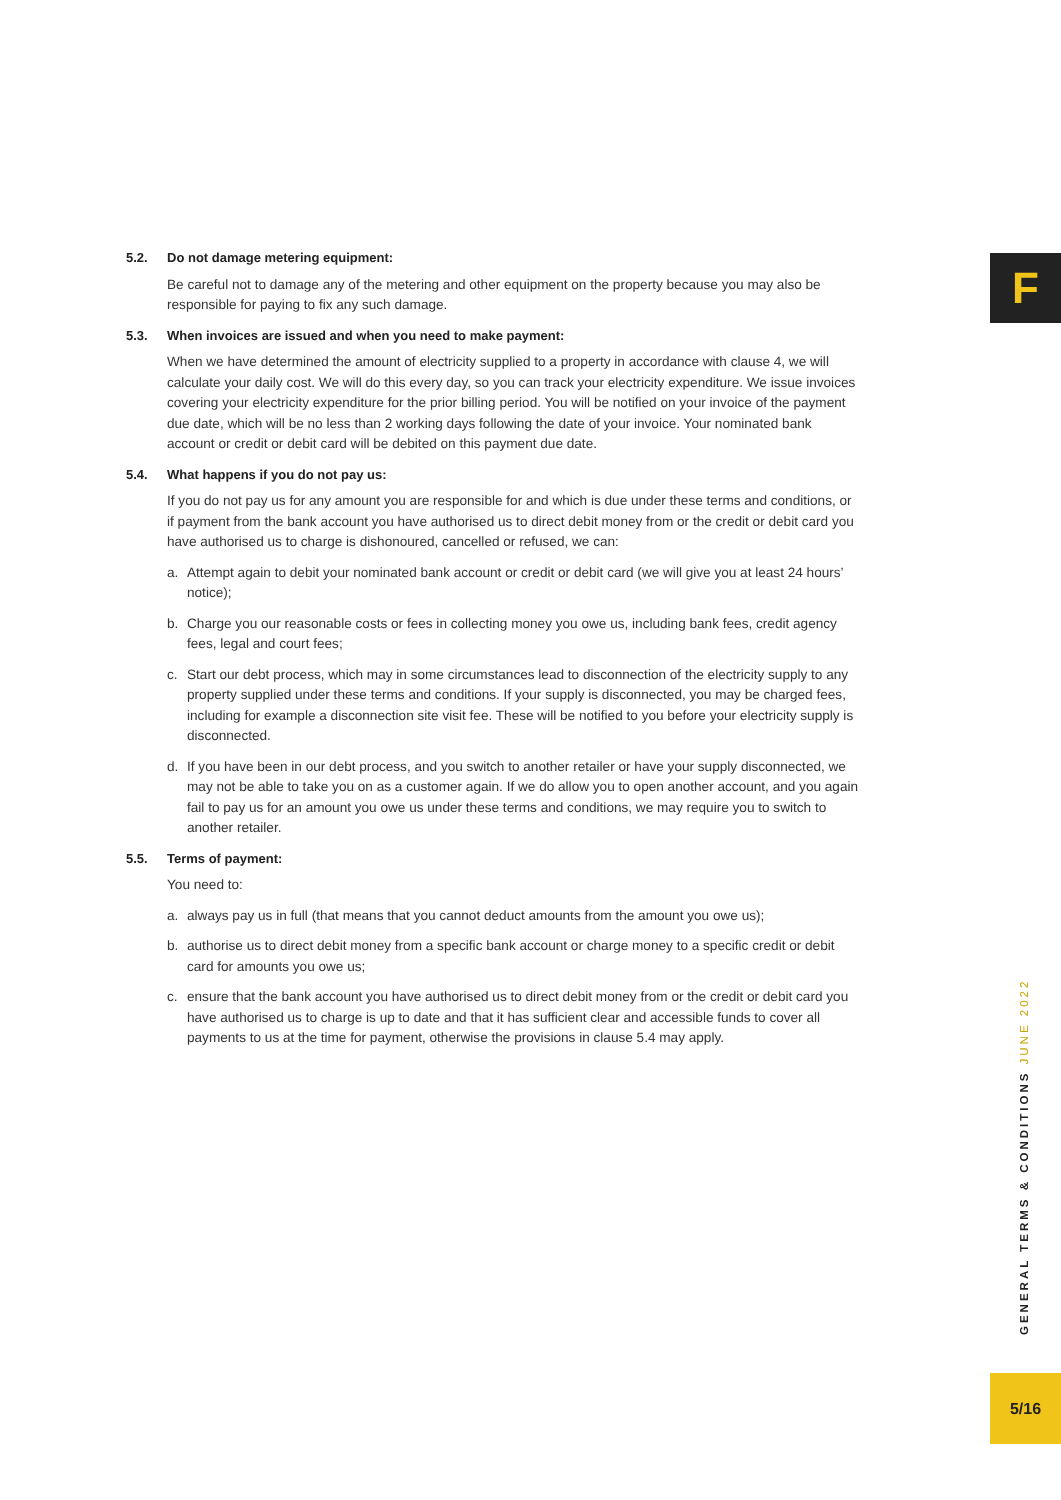5.2. Do not damage metering equipment:
Be careful not to damage any of the metering and other equipment on the property because you may also be responsible for paying to fix any such damage.
5.3. When invoices are issued and when you need to make payment:
When we have determined the amount of electricity supplied to a property in accordance with clause 4, we will calculate your daily cost. We will do this every day, so you can track your electricity expenditure. We issue invoices covering your electricity expenditure for the prior billing period. You will be notified on your invoice of the payment due date, which will be no less than 2 working days following the date of your invoice. Your nominated bank account or credit or debit card will be debited on this payment due date.
5.4. What happens if you do not pay us:
If you do not pay us for any amount you are responsible for and which is due under these terms and conditions, or if payment from the bank account you have authorised us to direct debit money from or the credit or debit card you have authorised us to charge is dishonoured, cancelled or refused, we can:
a. Attempt again to debit your nominated bank account or credit or debit card (we will give you at least 24 hours’ notice);
b. Charge you our reasonable costs or fees in collecting money you owe us, including bank fees, credit agency fees, legal and court fees;
c. Start our debt process, which may in some circumstances lead to disconnection of the electricity supply to any property supplied under these terms and conditions. If your supply is disconnected, you may be charged fees, including for example a disconnection site visit fee. These will be notified to you before your electricity supply is disconnected.
d. If you have been in our debt process, and you switch to another retailer or have your supply disconnected, we may not be able to take you on as a customer again. If we do allow you to open another account, and you again fail to pay us for an amount you owe us under these terms and conditions, we may require you to switch to another retailer.
5.5. Terms of payment:
You need to:
a. always pay us in full (that means that you cannot deduct amounts from the amount you owe us);
b. authorise us to direct debit money from a specific bank account or charge money to a specific credit or debit card for amounts you owe us;
c. ensure that the bank account you have authorised us to direct debit money from or the credit or debit card you have authorised us to charge is up to date and that it has sufficient clear and accessible funds to cover all payments to us at the time for payment, otherwise the provisions in clause 5.4 may apply.
F
GENERAL TERMS & CONDITIONS JUNE 2022
5/16